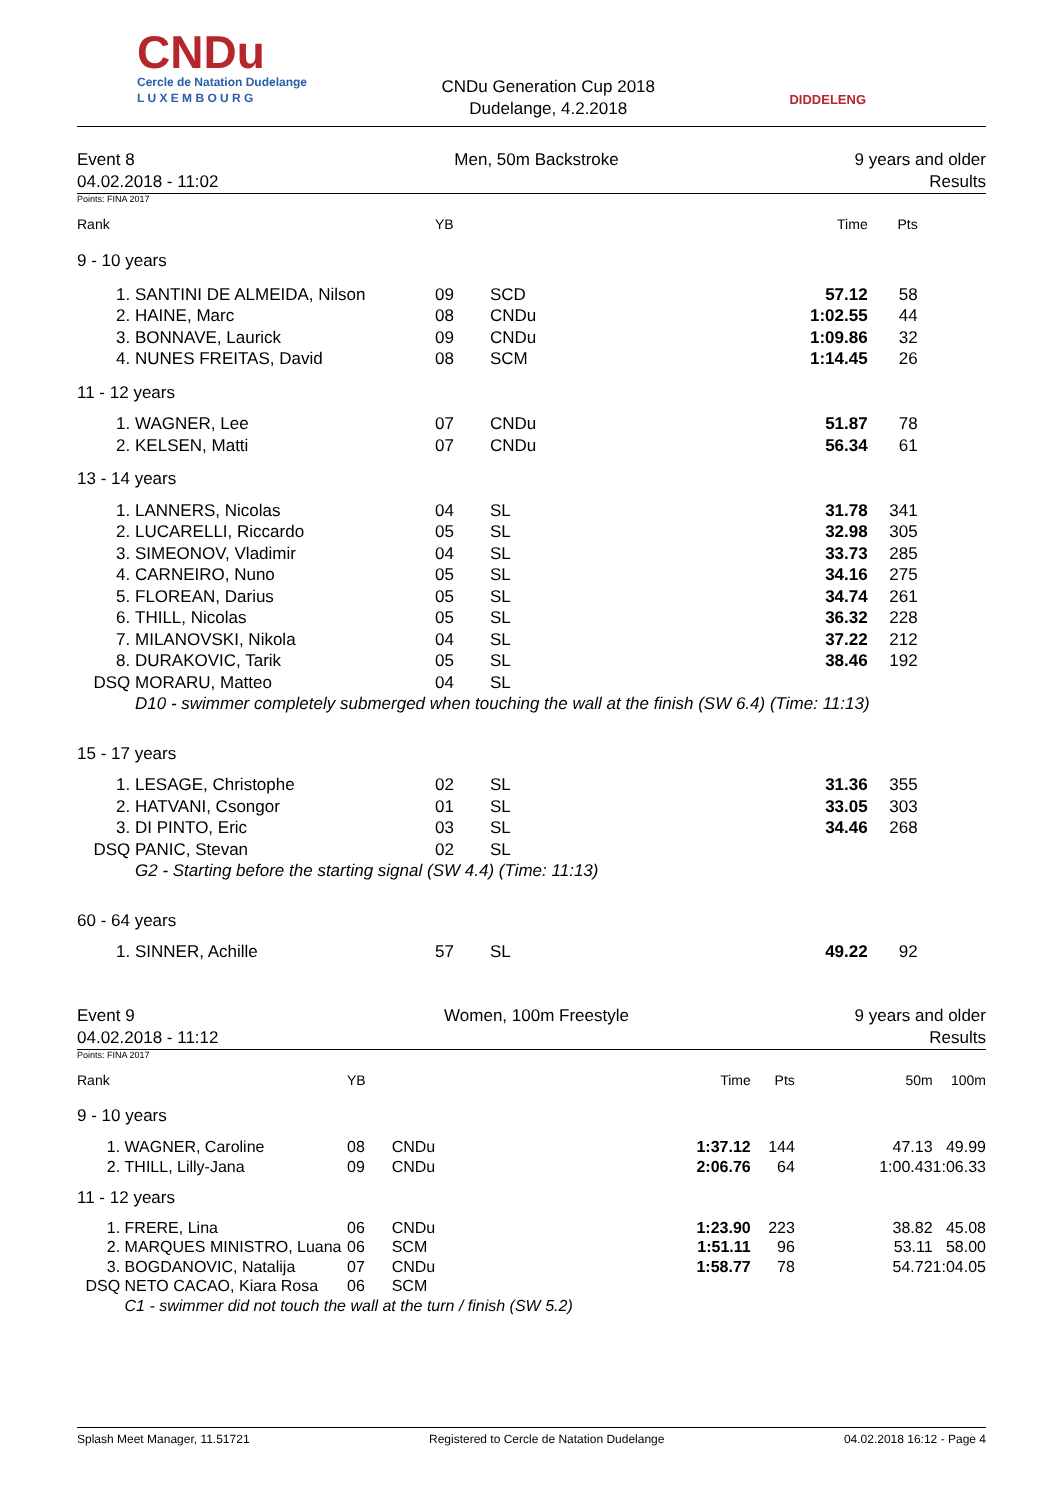CNDu
Cercle de Natation Dudelange
L U X E M B O U R G
CNDu Generation Cup 2018
Dudelange, 4.2.2018
DIDDELENG
Event 8
04.02.2018 - 11:02
Men, 50m Backstroke 9 years and older
Results
Points: FINA 2017
| Rank | | YB | | Time | Pts | |
| --- | --- | --- | --- | --- | --- | --- |
| 9 - 10 years | | | | | | |
| 1. | SANTINI DE ALMEIDA, Nilson | 09 | SCD | 57.12 | 58 | |
| 2. | HAINE, Marc | 08 | CNDu | 1:02.55 | 44 | |
| 3. | BONNAVE, Laurick | 09 | CNDu | 1:09.86 | 32 | |
| 4. | NUNES FREITAS, David | 08 | SCM | 1:14.45 | 26 | |
| 11 - 12 years | | | | | | |
| 1. | WAGNER, Lee | 07 | CNDu | 51.87 | 78 | |
| 2. | KELSEN, Matti | 07 | CNDu | 56.34 | 61 | |
| 13 - 14 years | | | | | | |
| 1. | LANNERS, Nicolas | 04 | SL | 31.78 | 341 | |
| 2. | LUCARELLI, Riccardo | 05 | SL | 32.98 | 305 | |
| 3. | SIMEONOV, Vladimir | 04 | SL | 33.73 | 285 | |
| 4. | CARNEIRO, Nuno | 05 | SL | 34.16 | 275 | |
| 5. | FLOREAN, Darius | 05 | SL | 34.74 | 261 | |
| 6. | THILL, Nicolas | 05 | SL | 36.32 | 228 | |
| 7. | MILANOVSKI, Nikola | 04 | SL | 37.22 | 212 | |
| 8. | DURAKOVIC, Tarik | 05 | SL | 38.46 | 192 | |
| DSQ | MORARU, Matteo | 04 | SL | | | |
| | D10 - swimmer completely submerged when touching the wall at the finish (SW 6.4) (Time: 11:13) | | | | | |
| 15 - 17 years | | | | | | |
| 1. | LESAGE, Christophe | 02 | SL | 31.36 | 355 | |
| 2. | HATVANI, Csongor | 01 | SL | 33.05 | 303 | |
| 3. | DI PINTO, Eric | 03 | SL | 34.46 | 268 | |
| DSQ | PANIC, Stevan | 02 | SL | | | |
| | G2 - Starting before the starting signal (SW 4.4) (Time: 11:13) | | | | | |
| 60 - 64 years | | | | | | |
| 1. | SINNER, Achille | 57 | SL | 49.22 | 92 | |
Event 9
04.02.2018 - 11:12
Women, 100m Freestyle 9 years and older
Results
Points: FINA 2017
| Rank | | YB | | Time | Pts | 50m | 100m |
| --- | --- | --- | --- | --- | --- | --- | --- |
| 9 - 10 years | | | | | | | |
| 1. | WAGNER, Caroline | 08 | CNDu | 1:37.12 | 144 | 47.13 | 49.99 |
| 2. | THILL, Lilly-Jana | 09 | CNDu | 2:06.76 | 64 | 1:00.43 | 1:06.33 |
| 11 - 12 years | | | | | | | |
| 1. | FRERE, Lina | 06 | CNDu | 1:23.90 | 223 | 38.82 | 45.08 |
| 2. | MARQUES MINISTRO, Luana | 06 | SCM | 1:51.11 | 96 | 53.11 | 58.00 |
| 3. | BOGDANOVIC, Natalija | 07 | CNDu | 1:58.77 | 78 | 54.72 | 1:04.05 |
| DSQ | NETO CACAO, Kiara Rosa | 06 | SCM | | | | |
| | C1 - swimmer did not touch the wall at the turn / finish (SW 5.2) | | | | | | |
Splash Meet Manager, 11.51721 Registered to Cercle de Natation Dudelange 04.02.2018 16:12 - Page 4